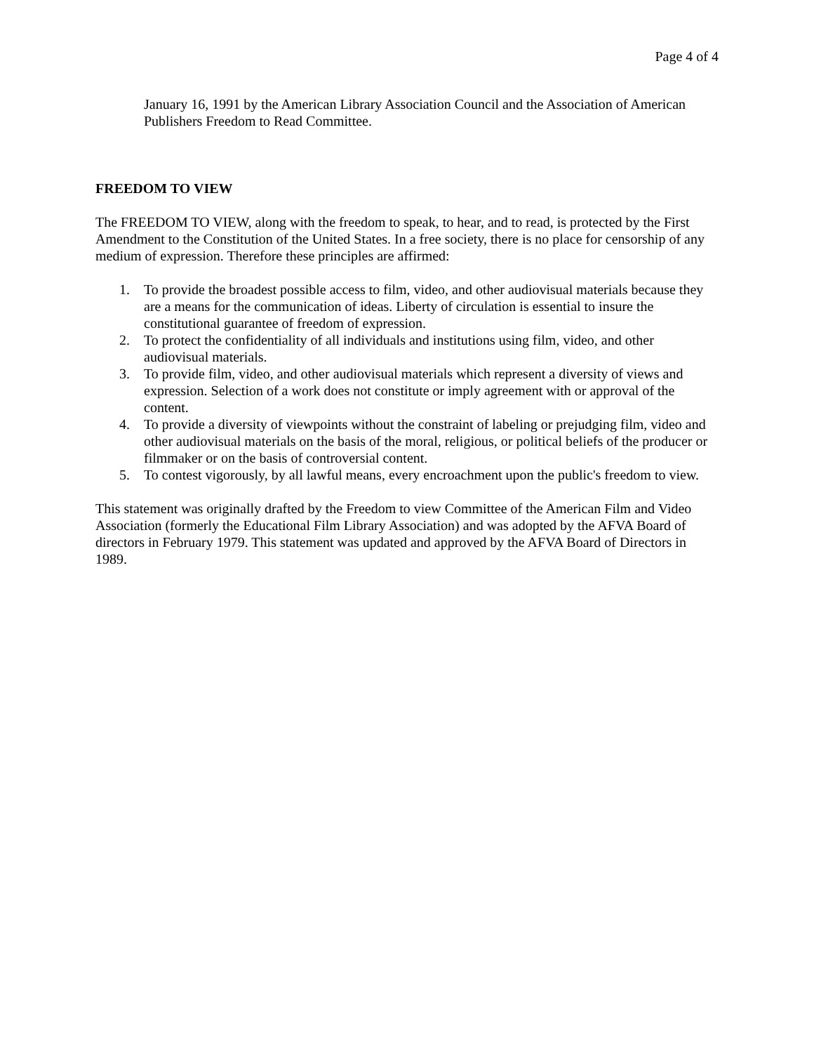Page 4 of 4
January 16, 1991 by the American Library Association Council and the Association of American Publishers Freedom to Read Committee.
FREEDOM TO VIEW
The FREEDOM TO VIEW, along with the freedom to speak, to hear, and to read, is protected by the First Amendment to the Constitution of the United States. In a free society, there is no place for censorship of any medium of expression. Therefore these principles are affirmed:
1. To provide the broadest possible access to film, video, and other audiovisual materials because they are a means for the communication of ideas. Liberty of circulation is essential to insure the constitutional guarantee of freedom of expression.
2. To protect the confidentiality of all individuals and institutions using film, video, and other audiovisual materials.
3. To provide film, video, and other audiovisual materials which represent a diversity of views and expression. Selection of a work does not constitute or imply agreement with or approval of the content.
4. To provide a diversity of viewpoints without the constraint of labeling or prejudging film, video and other audiovisual materials on the basis of the moral, religious, or political beliefs of the producer or filmmaker or on the basis of controversial content.
5. To contest vigorously, by all lawful means, every encroachment upon the public's freedom to view.
This statement was originally drafted by the Freedom to view Committee of the American Film and Video Association (formerly the Educational Film Library Association) and was adopted by the AFVA Board of directors in February 1979. This statement was updated and approved by the AFVA Board of Directors in 1989.